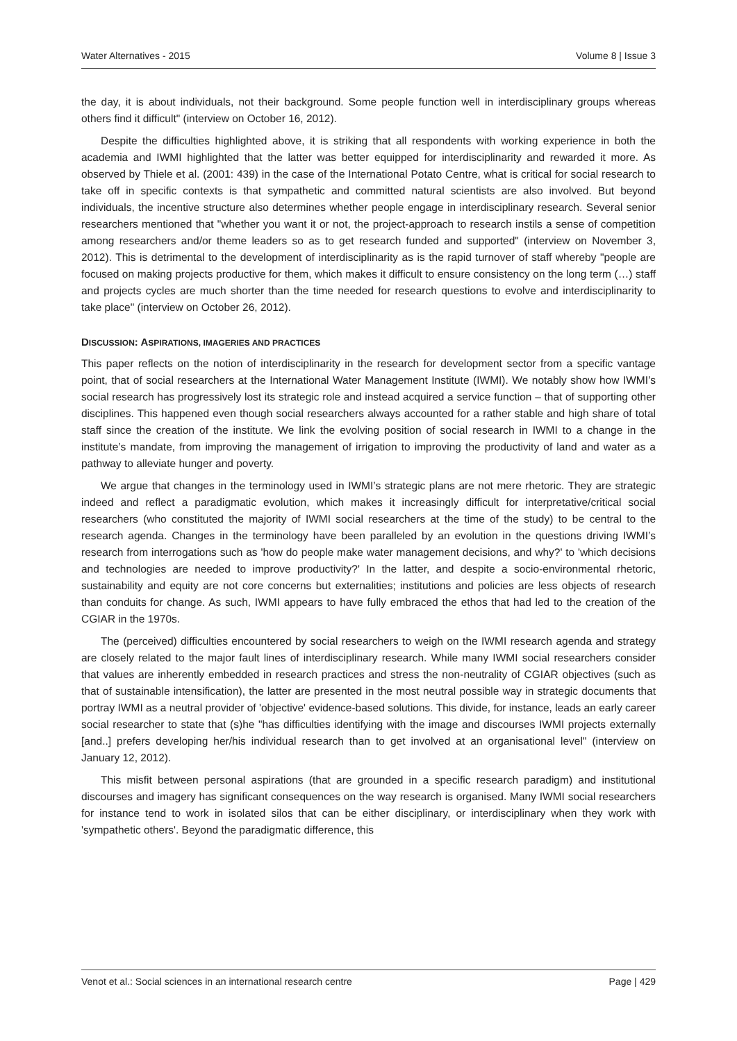Water Alternatives - 2015 Volume 8 | Issue 3
the day, it is about individuals, not their background. Some people function well in interdisciplinary groups whereas others find it difficult" (interview on October 16, 2012).
Despite the difficulties highlighted above, it is striking that all respondents with working experience in both the academia and IWMI highlighted that the latter was better equipped for interdisciplinarity and rewarded it more. As observed by Thiele et al. (2001: 439) in the case of the International Potato Centre, what is critical for social research to take off in specific contexts is that sympathetic and committed natural scientists are also involved. But beyond individuals, the incentive structure also determines whether people engage in interdisciplinary research. Several senior researchers mentioned that "whether you want it or not, the project-approach to research instils a sense of competition among researchers and/or theme leaders so as to get research funded and supported" (interview on November 3, 2012). This is detrimental to the development of interdisciplinarity as is the rapid turnover of staff whereby "people are focused on making projects productive for them, which makes it difficult to ensure consistency on the long term (…) staff and projects cycles are much shorter than the time needed for research questions to evolve and interdisciplinarity to take place" (interview on October 26, 2012).
DISCUSSION: ASPIRATIONS, IMAGERIES AND PRACTICES
This paper reflects on the notion of interdisciplinarity in the research for development sector from a specific vantage point, that of social researchers at the International Water Management Institute (IWMI). We notably show how IWMI’s social research has progressively lost its strategic role and instead acquired a service function – that of supporting other disciplines. This happened even though social researchers always accounted for a rather stable and high share of total staff since the creation of the institute. We link the evolving position of social research in IWMI to a change in the institute’s mandate, from improving the management of irrigation to improving the productivity of land and water as a pathway to alleviate hunger and poverty.
We argue that changes in the terminology used in IWMI’s strategic plans are not mere rhetoric. They are strategic indeed and reflect a paradigmatic evolution, which makes it increasingly difficult for interpretative/critical social researchers (who constituted the majority of IWMI social researchers at the time of the study) to be central to the research agenda. Changes in the terminology have been paralleled by an evolution in the questions driving IWMI’s research from interrogations such as 'how do people make water management decisions, and why?' to 'which decisions and technologies are needed to improve productivity?' In the latter, and despite a socio-environmental rhetoric, sustainability and equity are not core concerns but externalities; institutions and policies are less objects of research than conduits for change. As such, IWMI appears to have fully embraced the ethos that had led to the creation of the CGIAR in the 1970s.
The (perceived) difficulties encountered by social researchers to weigh on the IWMI research agenda and strategy are closely related to the major fault lines of interdisciplinary research. While many IWMI social researchers consider that values are inherently embedded in research practices and stress the non-neutrality of CGIAR objectives (such as that of sustainable intensification), the latter are presented in the most neutral possible way in strategic documents that portray IWMI as a neutral provider of 'objective' evidence-based solutions. This divide, for instance, leads an early career social researcher to state that (s)he "has difficulties identifying with the image and discourses IWMI projects externally [and..] prefers developing her/his individual research than to get involved at an organisational level" (interview on January 12, 2012).
This misfit between personal aspirations (that are grounded in a specific research paradigm) and institutional discourses and imagery has significant consequences on the way research is organised. Many IWMI social researchers for instance tend to work in isolated silos that can be either disciplinary, or interdisciplinary when they work with 'sympathetic others'. Beyond the paradigmatic difference, this
Venot et al.: Social sciences in an international research centre Page | 429